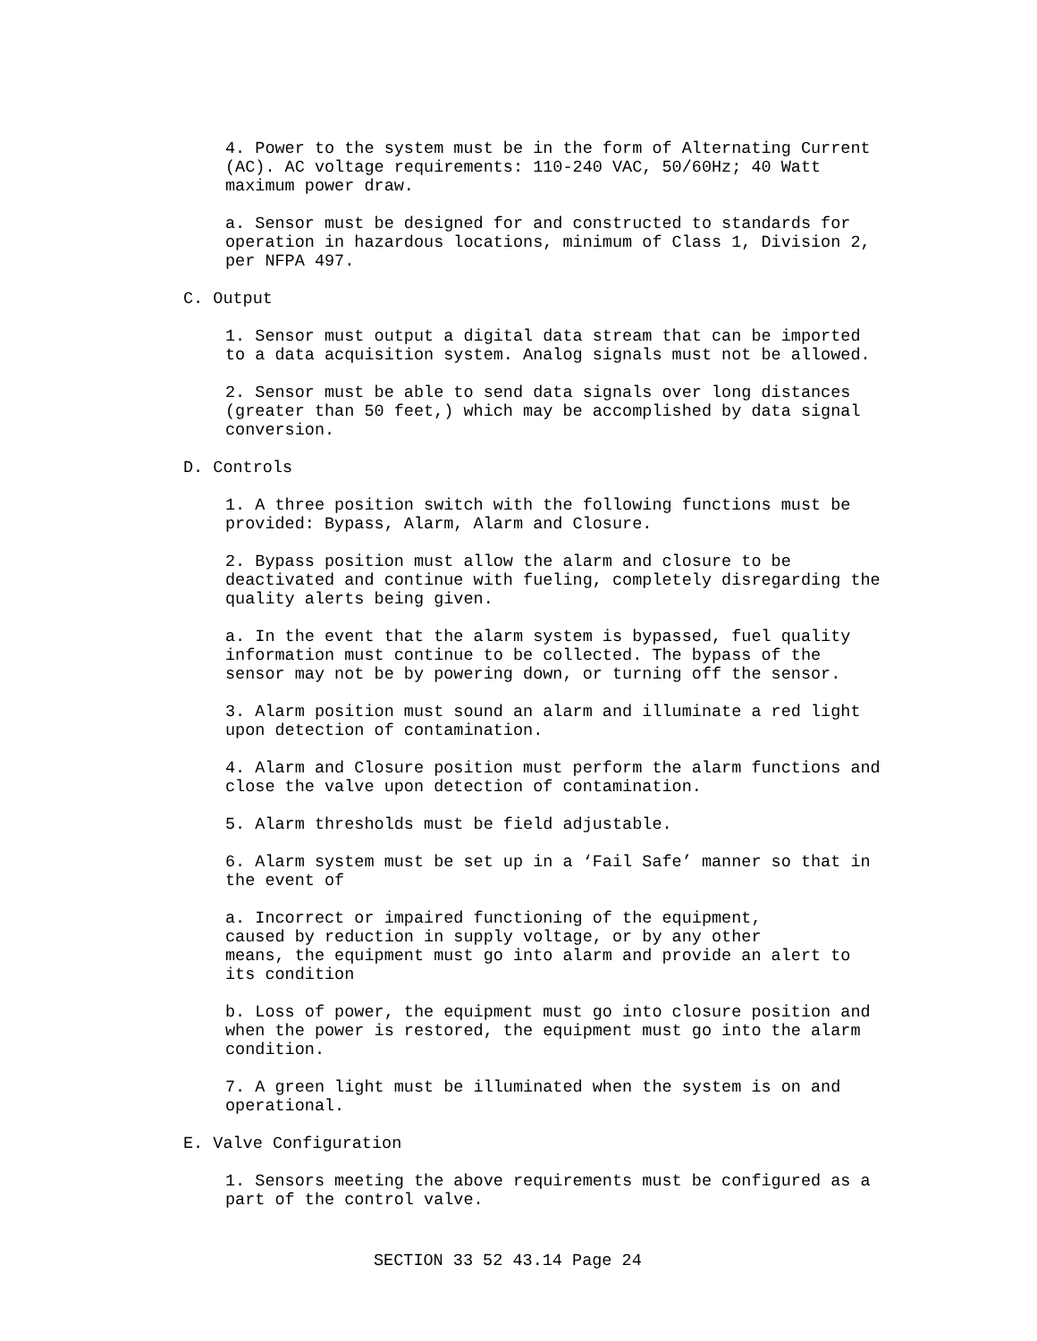4. Power to the system must be in the form of Alternating Current (AC). AC voltage requirements: 110-240 VAC, 50/60Hz; 40 Watt maximum power draw.
a. Sensor must be designed for and constructed to standards for operation in hazardous locations, minimum of Class 1, Division 2, per NFPA 497.
C. Output
1. Sensor must output a digital data stream that can be imported to a data acquisition system. Analog signals must not be allowed.
2. Sensor must be able to send data signals over long distances (greater than 50 feet,) which may be accomplished by data signal conversion.
D. Controls
1. A three position switch with the following functions must be provided: Bypass, Alarm, Alarm and Closure.
2. Bypass position must allow the alarm and closure to be deactivated and continue with fueling, completely disregarding the quality alerts being given.
a. In the event that the alarm system is bypassed, fuel quality information must continue to be collected. The bypass of the sensor may not be by powering down, or turning off the sensor.
3. Alarm position must sound an alarm and illuminate a red light upon detection of contamination.
4. Alarm and Closure position must perform the alarm functions and close the valve upon detection of contamination.
5. Alarm thresholds must be field adjustable.
6. Alarm system must be set up in a ‘Fail Safe’ manner so that in the event of
a. Incorrect or impaired functioning of the equipment, caused by reduction in supply voltage, or by any other means, the equipment must go into alarm and provide an alert to its condition
b. Loss of power, the equipment must go into closure position and when the power is restored, the equipment must go into the alarm condition.
7. A green light must be illuminated when the system is on and operational.
E. Valve Configuration
1. Sensors meeting the above requirements must be configured as a part of the control valve.
SECTION 33 52 43.14 Page 24